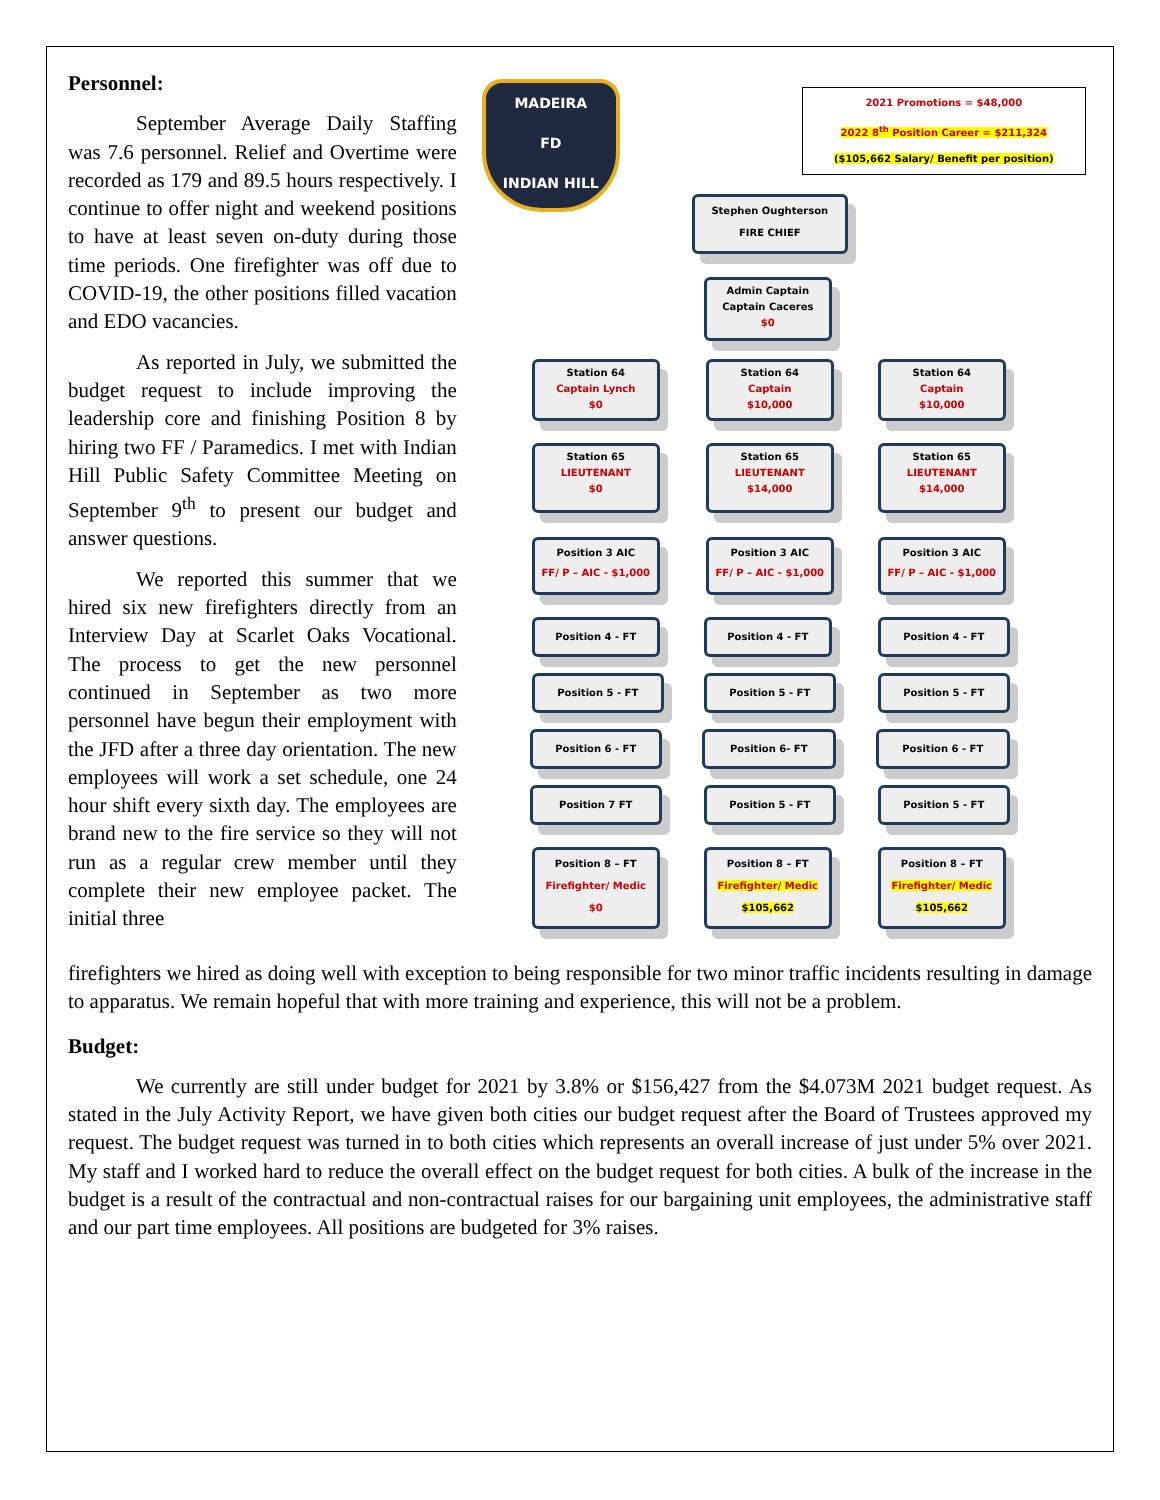Personnel:
September Average Daily Staffing was 7.6 personnel. Relief and Overtime were recorded as 179 and 89.5 hours respectively. I continue to offer night and weekend positions to have at least seven on-duty during those time periods. One firefighter was off due to COVID-19, the other positions filled vacation and EDO vacancies.
As reported in July, we submitted the budget request to include improving the leadership core and finishing Position 8 by hiring two FF / Paramedics. I met with Indian Hill Public Safety Committee Meeting on September 9<sup>th</sup> to present our budget and answer questions.
We reported this summer that we hired six new firefighters directly from an Interview Day at Scarlet Oaks Vocational. The process to get the new personnel continued in September as two more personnel have begun their employment with the JFD after a three day orientation. The new employees will work a set schedule, one 24 hour shift every sixth day. The employees are brand new to the fire service so they will not run as a regular crew member until they complete their new employee packet. The initial three
MADEIRA
FD
INDIAN HILL
2021 Promotions = $48,000
2022 8<sup>th</sup> Position Career = $211,324
($105,662 Salary/ Benefit per position)
Stephen Oughterson
FIRE CHIEF
Admin Captain
Captain Caceres
$0
Station 64
Captain Lynch
$0
Station 64
Captain
$10,000
Station 64
Captain
$10,000
Station 65
LIEUTENANT
$0
Station 65
LIEUTENANT
$14,000
Station 65
LIEUTENANT
$14,000
Position 3 AIC
FF/ P – AIC - $1,000
Position 3 AIC
FF/ P – AIC - $1,000
Position 3 AIC
FF/ P – AIC - $1,000
Position 4 - FT Position 4 - FT Position 4 - FT
Position 5 - FT Position 5 - FT Position 5 - FT
Position 6 - FT Position 6- FT Position 6 - FT
Position 7 FT Position 5 - FT Position 5 - FT
Position 8 – FT
Firefighter/ Medic
$0
Position 8 – FT
Firefighter/ Medic
$105,662
Position 8 – FT
Firefighter/ Medic
$105,662
firefighters we hired as doing well with exception to being responsible for two minor traffic incidents resulting in damage to apparatus. We remain hopeful that with more training and experience, this will not be a problem.
Budget:
We currently are still under budget for 2021 by 3.8% or $156,427 from the $4.073M 2021 budget request. As stated in the July Activity Report, we have given both cities our budget request after the Board of Trustees approved my request. The budget request was turned in to both cities which represents an overall increase of just under 5% over 2021. My staff and I worked hard to reduce the overall effect on the budget request for both cities. A bulk of the increase in the budget is a result of the contractual and non-contractual raises for our bargaining unit employees, the administrative staff and our part time employees. All positions are budgeted for 3% raises.